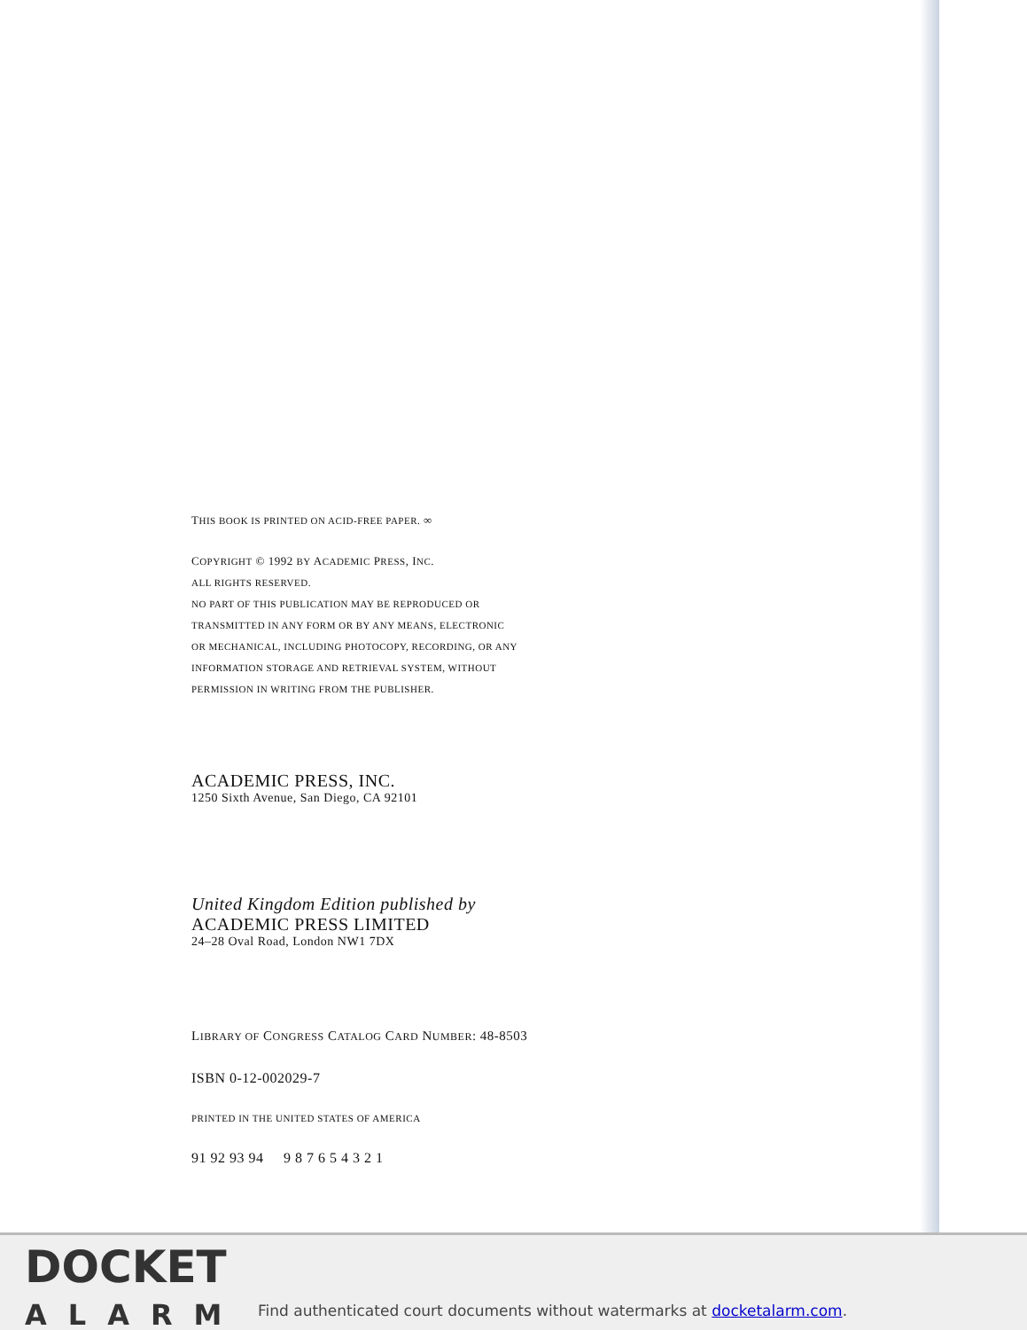THIS BOOK IS PRINTED ON ACID-FREE PAPER. ∞
COPYRIGHT © 1992 BY ACADEMIC PRESS, INC.
ALL RIGHTS RESERVED.
NO PART OF THIS PUBLICATION MAY BE REPRODUCED OR
TRANSMITTED IN ANY FORM OR BY ANY MEANS, ELECTRONIC
OR MECHANICAL, INCLUDING PHOTOCOPY, RECORDING, OR ANY
INFORMATION STORAGE AND RETRIEVAL SYSTEM, WITHOUT
PERMISSION IN WRITING FROM THE PUBLISHER.
ACADEMIC PRESS, INC.
1250 Sixth Avenue, San Diego, CA 92101
United Kingdom Edition published by
ACADEMIC PRESS LIMITED
24–28 Oval Road, London NW1 7DX
LIBRARY OF CONGRESS CATALOG CARD NUMBER: 48-8503
ISBN 0-12-002029-7
PRINTED IN THE UNITED STATES OF AMERICA
91 92 93 94 9 8 7 6 5 4 3 2 1
DOCKET
ALARM
Find authenticated court documents without watermarks at docketalarm.com.